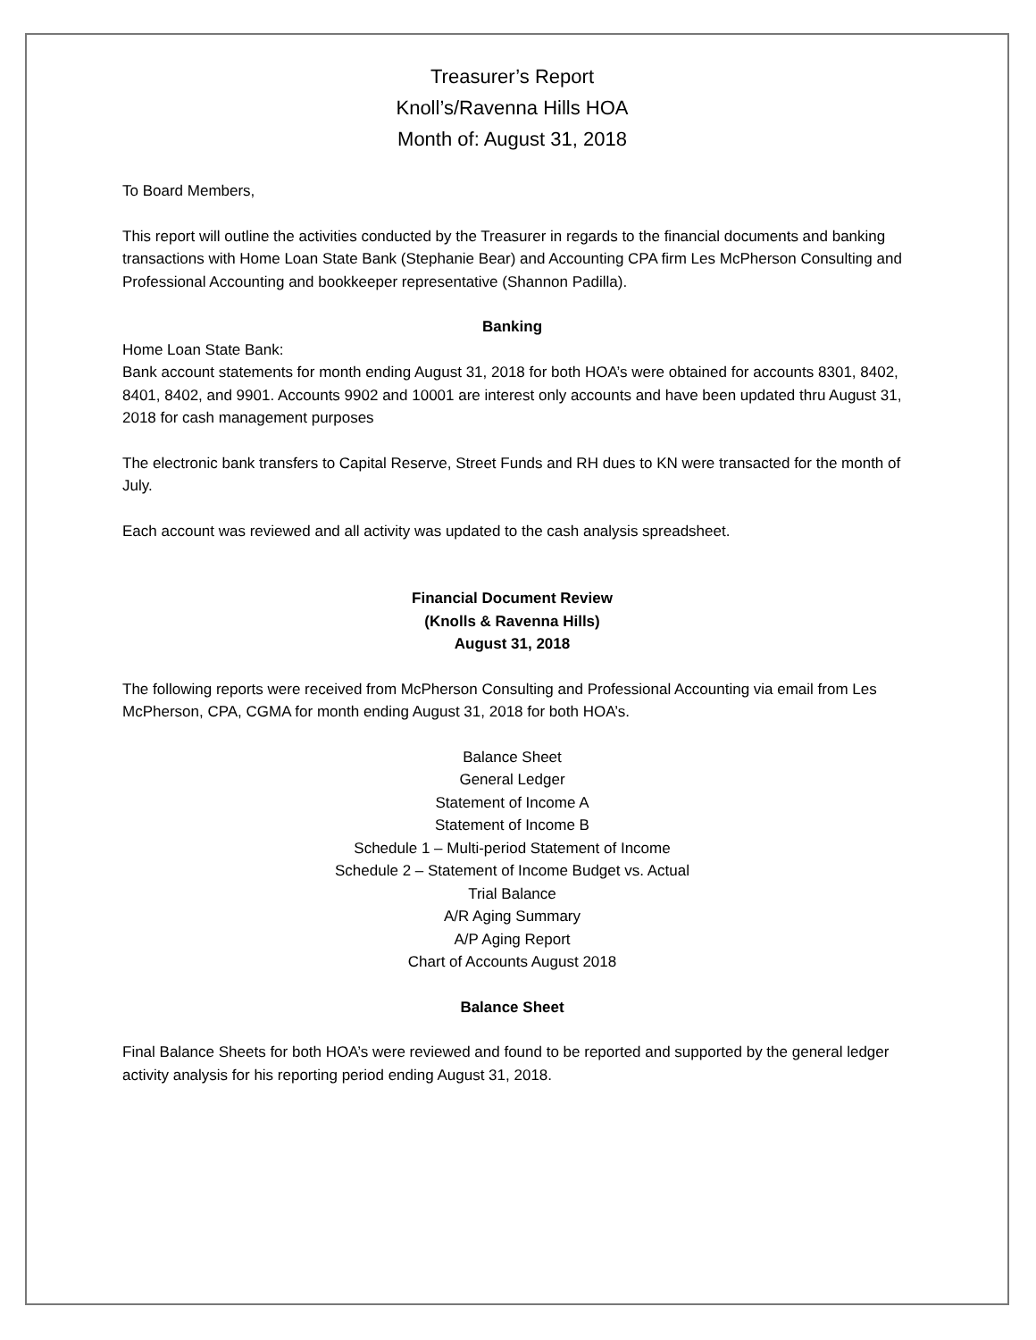Treasurer’s Report
Knoll’s/Ravenna Hills HOA
Month of: August 31, 2018
To Board Members,
This report will outline the activities conducted by the Treasurer in regards to the financial documents and banking transactions with Home Loan State Bank (Stephanie Bear) and Accounting CPA firm Les McPherson Consulting and Professional Accounting and bookkeeper representative (Shannon Padilla).
Banking
Home Loan State Bank:
Bank account statements for month ending August 31, 2018 for both HOA’s were obtained for accounts 8301, 8402, 8401, 8402, and 9901. Accounts 9902 and 10001 are interest only accounts and have been updated thru August 31, 2018 for cash management purposes
The electronic bank transfers to Capital Reserve, Street Funds and RH dues to KN were transacted for the month of July.
Each account was reviewed and all activity was updated to the cash analysis spreadsheet.
Financial Document Review
(Knolls & Ravenna Hills)
August 31, 2018
The following reports were received from McPherson Consulting and Professional Accounting via email from Les McPherson, CPA, CGMA for month ending August 31, 2018 for both HOA’s.
Balance Sheet
General Ledger
Statement of Income A
Statement of Income B
Schedule 1 – Multi-period Statement of Income
Schedule 2 – Statement of Income Budget vs. Actual
Trial Balance
A/R Aging Summary
A/P Aging Report
Chart of Accounts August 2018
Balance Sheet
Final Balance Sheets for both HOA’s were reviewed and found to be reported and supported by the general ledger activity analysis for his reporting period ending August 31, 2018.